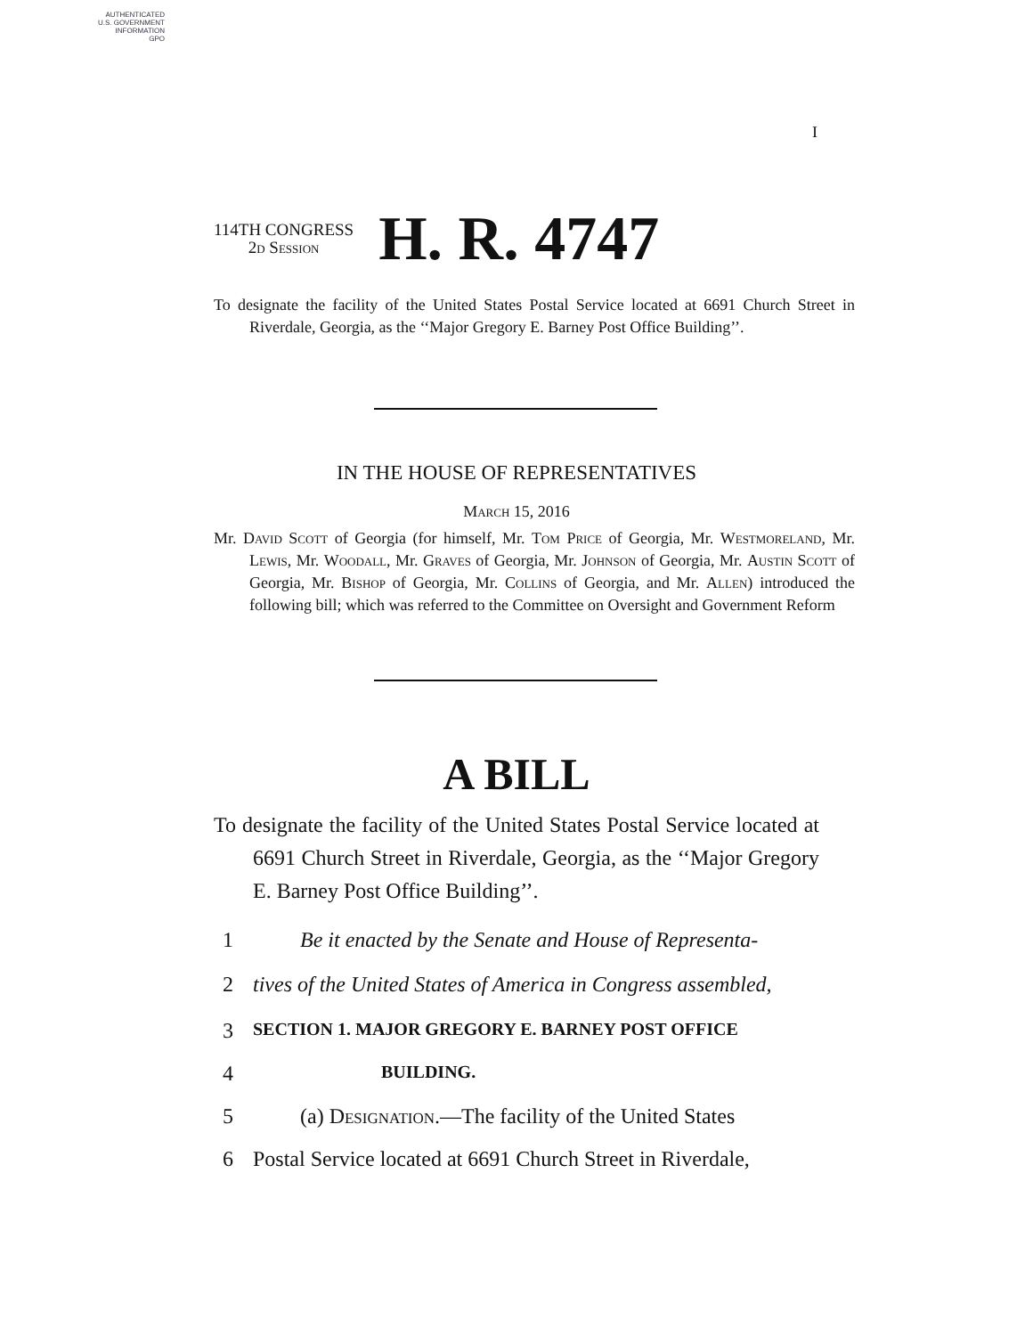AUTHENTICATED
U.S. GOVERNMENT
INFORMATION
GPO
I
114TH CONGRESS
2d Session
H. R. 4747
To designate the facility of the United States Postal Service located at 6691 Church Street in Riverdale, Georgia, as the ‘‘Major Gregory E. Barney Post Office Building’’.
IN THE HOUSE OF REPRESENTATIVES
March 15, 2016
Mr. David Scott of Georgia (for himself, Mr. Tom Price of Georgia, Mr. Westmoreland, Mr. Lewis, Mr. Woodall, Mr. Graves of Georgia, Mr. Johnson of Georgia, Mr. Austin Scott of Georgia, Mr. Bishop of Georgia, Mr. Collins of Georgia, and Mr. Allen) introduced the following bill; which was referred to the Committee on Oversight and Government Reform
A BILL
To designate the facility of the United States Postal Service located at 6691 Church Street in Riverdale, Georgia, as the ‘‘Major Gregory E. Barney Post Office Building’’.
1 Be it enacted by the Senate and House of Representa-
2 tives of the United States of America in Congress assembled,
3 SECTION 1. MAJOR GREGORY E. BARNEY POST OFFICE
4 BUILDING.
5 (a) Designation.—The facility of the United States
6 Postal Service located at 6691 Church Street in Riverdale,